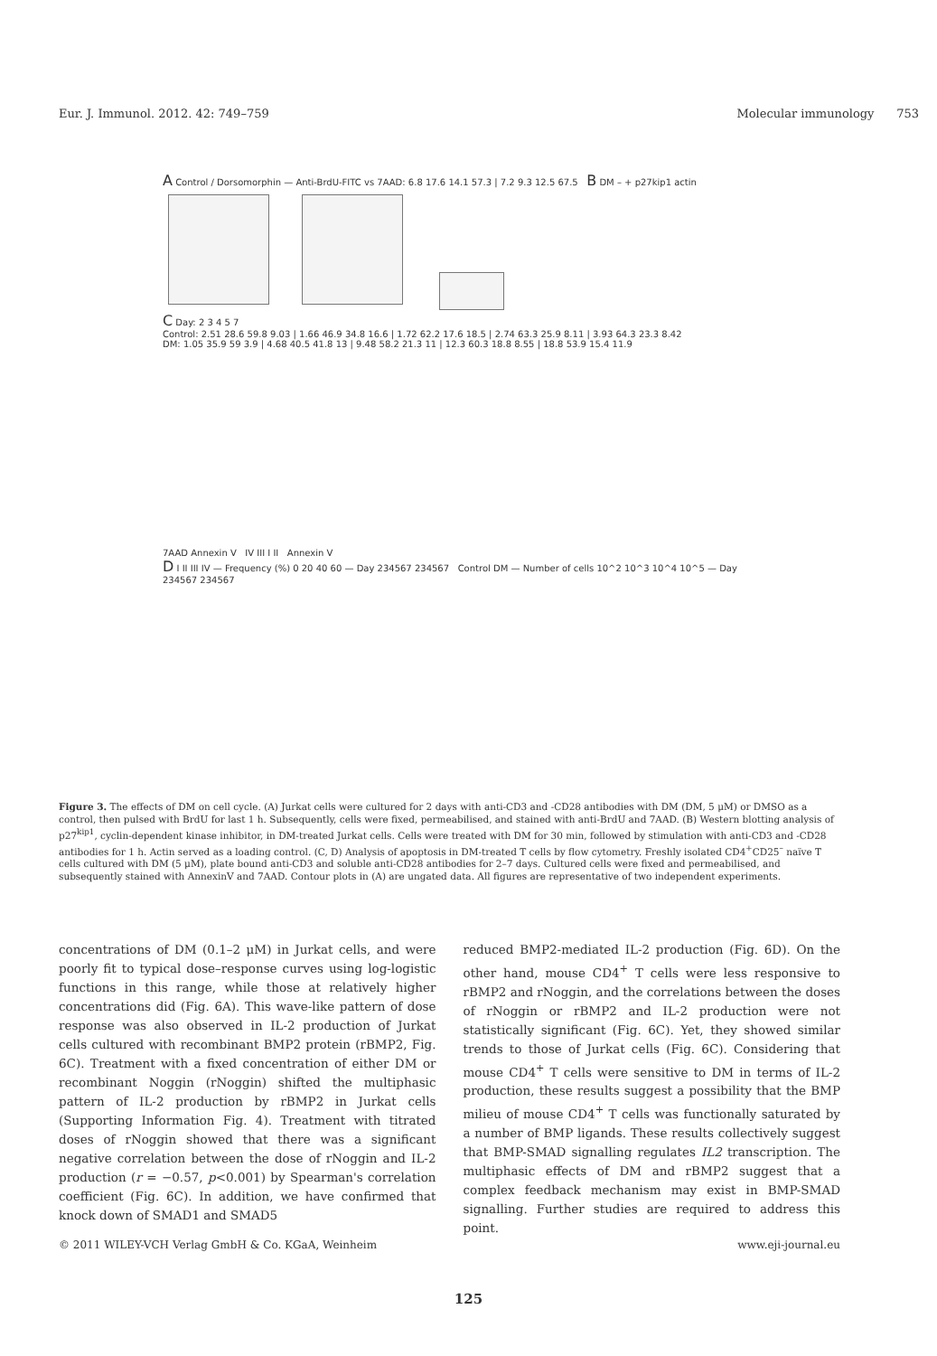Eur. J. Immunol. 2012. 42: 749–759 Molecular immunology 753
A Control / Dorsomorphin — Anti-BrdU-FITC vs 7AAD: 6.8 17.6 14.1 57.3 | 7.2 9.3 12.5 67.5 B DM – + p27kip1 actin
C Day: 2 3 4 5 7
Control: 2.51 28.6 59.8 9.03 | 1.66 46.9 34.8 16.6 | 1.72 62.2 17.6 18.5 | 2.74 63.3 25.9 8.11 | 3.93 64.3 23.3 8.42
DM: 1.05 35.9 59 3.9 | 4.68 40.5 41.8 13 | 9.48 58.2 21.3 11 | 12.3 60.3 18.8 8.55 | 18.8 53.9 15.4 11.9
7AAD Annexin V IV III I II Annexin V
D I II III IV — Frequency (%) 0 20 40 60 — Day 234567 234567 Control DM — Number of cells 10^2 10^3 10^4 10^5 — Day 234567 234567
Figure 3. The effects of DM on cell cycle. (A) Jurkat cells were cultured for 2 days with anti-CD3 and -CD28 antibodies with DM (DM, 5 μM) or DMSO as a control, then pulsed with BrdU for last 1 h. Subsequently, cells were fixed, permeabilised, and stained with anti-BrdU and 7AAD. (B) Western blotting analysis of p27<sup>kip1</sup>, cyclin-dependent kinase inhibitor, in DM-treated Jurkat cells. Cells were treated with DM for 30 min, followed by stimulation with anti-CD3 and -CD28 antibodies for 1 h. Actin served as a loading control. (C, D) Analysis of apoptosis in DM-treated T cells by flow cytometry. Freshly isolated CD4<sup>+</sup>CD25<sup>–</sup> naïve T cells cultured with DM (5 μM), plate bound anti-CD3 and soluble anti-CD28 antibodies for 2–7 days. Cultured cells were fixed and permeabilised, and subsequently stained with AnnexinV and 7AAD. Contour plots in (A) are ungated data. All figures are representative of two independent experiments.
concentrations of DM (0.1–2 μM) in Jurkat cells, and were poorly fit to typical dose–response curves using log-logistic functions in this range, while those at relatively higher concentrations did (Fig. 6A). This wave-like pattern of dose response was also observed in IL-2 production of Jurkat cells cultured with recombinant BMP2 protein (rBMP2, Fig. 6C). Treatment with a fixed concentration of either DM or recombinant Noggin (rNoggin) shifted the multiphasic pattern of IL-2 production by rBMP2 in Jurkat cells (Supporting Information Fig. 4). Treatment with titrated doses of rNoggin showed that there was a significant negative correlation between the dose of rNoggin and IL-2 production (r = −0.57, p<0.001) by Spearman's correlation coefficient (Fig. 6C). In addition, we have confirmed that knock down of SMAD1 and SMAD5
reduced BMP2-mediated IL-2 production (Fig. 6D). On the other hand, mouse CD4<sup>+</sup> T cells were less responsive to rBMP2 and rNoggin, and the correlations between the doses of rNoggin or rBMP2 and IL-2 production were not statistically significant (Fig. 6C). Yet, they showed similar trends to those of Jurkat cells (Fig. 6C). Considering that mouse CD4<sup>+</sup> T cells were sensitive to DM in terms of IL-2 production, these results suggest a possibility that the BMP milieu of mouse CD4<sup>+</sup> T cells was functionally saturated by a number of BMP ligands. These results collectively suggest that BMP-SMAD signalling regulates IL2 transcription. The multiphasic effects of DM and rBMP2 suggest that a complex feedback mechanism may exist in BMP-SMAD signalling. Further studies are required to address this point.
© 2011 WILEY-VCH Verlag GmbH & Co. KGaA, Weinheim www.eji-journal.eu
125